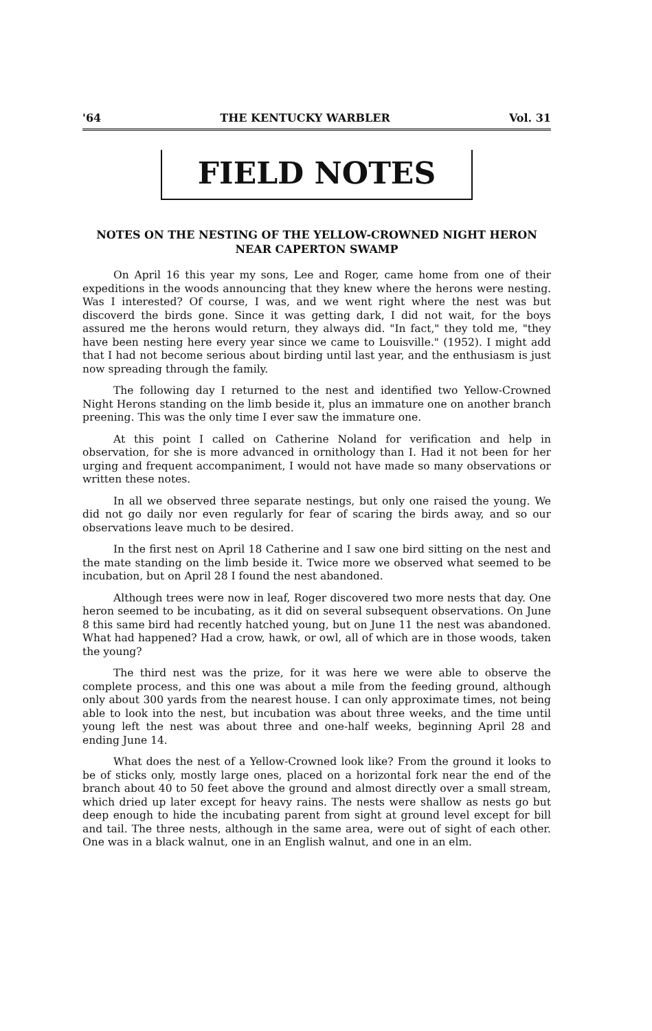'64 THE KENTUCKY WARBLER Vol. 31
FIELD NOTES
NOTES ON THE NESTING OF THE YELLOW-CROWNED NIGHT HERON NEAR CAPERTON SWAMP
On April 16 this year my sons, Lee and Roger, came home from one of their expeditions in the woods announcing that they knew where the herons were nesting. Was I interested? Of course, I was, and we went right where the nest was but discoverd the birds gone. Since it was getting dark, I did not wait, for the boys assured me the herons would return, they always did. "In fact," they told me, "they have been nesting here every year since we came to Louisville." (1952). I might add that I had not become serious about birding until last year, and the enthusiasm is just now spreading through the family.
The following day I returned to the nest and identified two Yellow-Crowned Night Herons standing on the limb beside it, plus an immature one on another branch preening. This was the only time I ever saw the immature one.
At this point I called on Catherine Noland for verification and help in observation, for she is more advanced in ornithology than I. Had it not been for her urging and frequent accompaniment, I would not have made so many observations or written these notes.
In all we observed three separate nestings, but only one raised the young. We did not go daily nor even regularly for fear of scaring the birds away, and so our observations leave much to be desired.
In the first nest on April 18 Catherine and I saw one bird sitting on the nest and the mate standing on the limb beside it. Twice more we observed what seemed to be incubation, but on April 28 I found the nest abandoned.
Although trees were now in leaf, Roger discovered two more nests that day. One heron seemed to be incubating, as it did on several subsequent observations. On June 8 this same bird had recently hatched young, but on June 11 the nest was abandoned. What had happened? Had a crow, hawk, or owl, all of which are in those woods, taken the young?
The third nest was the prize, for it was here we were able to observe the complete process, and this one was about a mile from the feeding ground, although only about 300 yards from the nearest house. I can only approximate times, not being able to look into the nest, but incubation was about three weeks, and the time until young left the nest was about three and one-half weeks, beginning April 28 and ending June 14.
What does the nest of a Yellow-Crowned look like? From the ground it looks to be of sticks only, mostly large ones, placed on a horizontal fork near the end of the branch about 40 to 50 feet above the ground and almost directly over a small stream, which dried up later except for heavy rains. The nests were shallow as nests go but deep enough to hide the incubating parent from sight at ground level except for bill and tail. The three nests, although in the same area, were out of sight of each other. One was in a black walnut, one in an English walnut, and one in an elm.